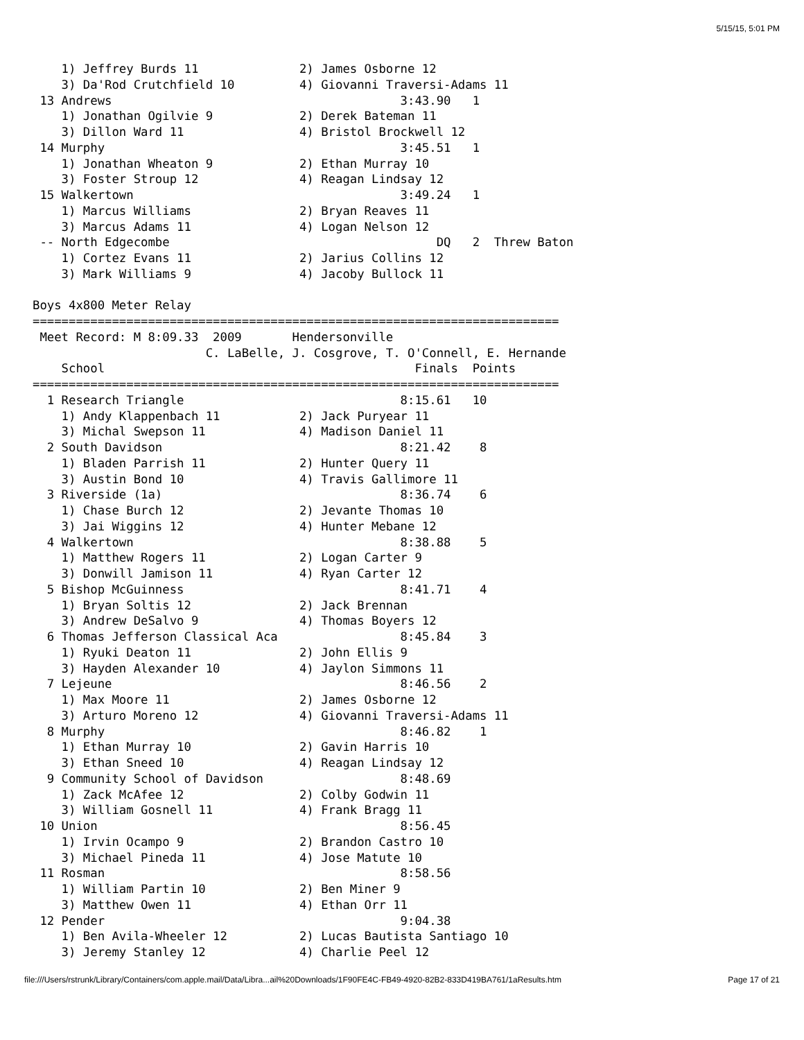5/15/15, 5:01 PM
    1) Jeffrey Burds 11              2) James Osborne 12
    3) Da'Rod Crutchfield 10         4) Giovanni Traversi-Adams 11
 13 Andrews                                        3:43.90   1
    1) Jonathan Ogilvie 9            2) Derek Bateman 11
    3) Dillon Ward 11                4) Bristol Brockwell 12
 14 Murphy                                         3:45.51   1
    1) Jonathan Wheaton 9            2) Ethan Murray 10
    3) Foster Stroup 12              4) Reagan Lindsay 12
 15 Walkertown                                     3:49.24   1
    1) Marcus Williams               2) Bryan Reaves 11
    3) Marcus Adams 11               4) Logan Nelson 12
 -- North Edgecombe                                     DQ   2  Threw Baton
    1) Cortez Evans 11               2) Jarius Collins 12
    3) Mark Williams 9               4) Jacoby Bullock 11

Boys 4x800 Meter Relay
=========================================================================
 Meet Record: M 8:09.33  2009       Hendersonville
                        C. LaBelle, J. Cosgrove, T. O'Connell, E. Hernande
    School                                           Finals  Points
=========================================================================
  1 Research Triangle                              8:15.61   10
    1) Andy Klappenbach 11           2) Jack Puryear 11
    3) Michal Swepson 11             4) Madison Daniel 11
  2 South Davidson                                 8:21.42    8
    1) Bladen Parrish 11             2) Hunter Query 11
    3) Austin Bond 10                4) Travis Gallimore 11
  3 Riverside (1a)                                 8:36.74    6
    1) Chase Burch 12                2) Jevante Thomas 10
    3) Jai Wiggins 12                4) Hunter Mebane 12
  4 Walkertown                                     8:38.88    5
    1) Matthew Rogers 11             2) Logan Carter 9
    3) Donwill Jamison 11            4) Ryan Carter 12
  5 Bishop McGuinness                              8:41.71    4
    1) Bryan Soltis 12               2) Jack Brennan
    3) Andrew DeSalvo 9              4) Thomas Boyers 12
  6 Thomas Jefferson Classical Aca                 8:45.84    3
    1) Ryuki Deaton 11               2) John Ellis 9
    3) Hayden Alexander 10           4) Jaylon Simmons 11
  7 Lejeune                                        8:46.56    2
    1) Max Moore 11                  2) James Osborne 12
    3) Arturo Moreno 12              4) Giovanni Traversi-Adams 11
  8 Murphy                                         8:46.82    1
    1) Ethan Murray 10               2) Gavin Harris 10
    3) Ethan Sneed 10                4) Reagan Lindsay 12
  9 Community School of Davidson                   8:48.69
    1) Zack McAfee 12                2) Colby Godwin 11
    3) William Gosnell 11            4) Frank Bragg 11
 10 Union                                          8:56.45
    1) Irvin Ocampo 9                2) Brandon Castro 10
    3) Michael Pineda 11             4) Jose Matute 10
 11 Rosman                                         8:58.56
    1) William Partin 10             2) Ben Miner 9
    3) Matthew Owen 11               4) Ethan Orr 11
 12 Pender                                         9:04.38
    1) Ben Avila-Wheeler 12          2) Lucas Bautista Santiago 10
    3) Jeremy Stanley 12             4) Charlie Peel 12
file:///Users/rstrunk/Library/Containers/com.apple.mail/Data/Libra...ail%20Downloads/1F90FE4C-FB49-4920-82B2-833D419BA761/1aResults.htm Page 17 of 21